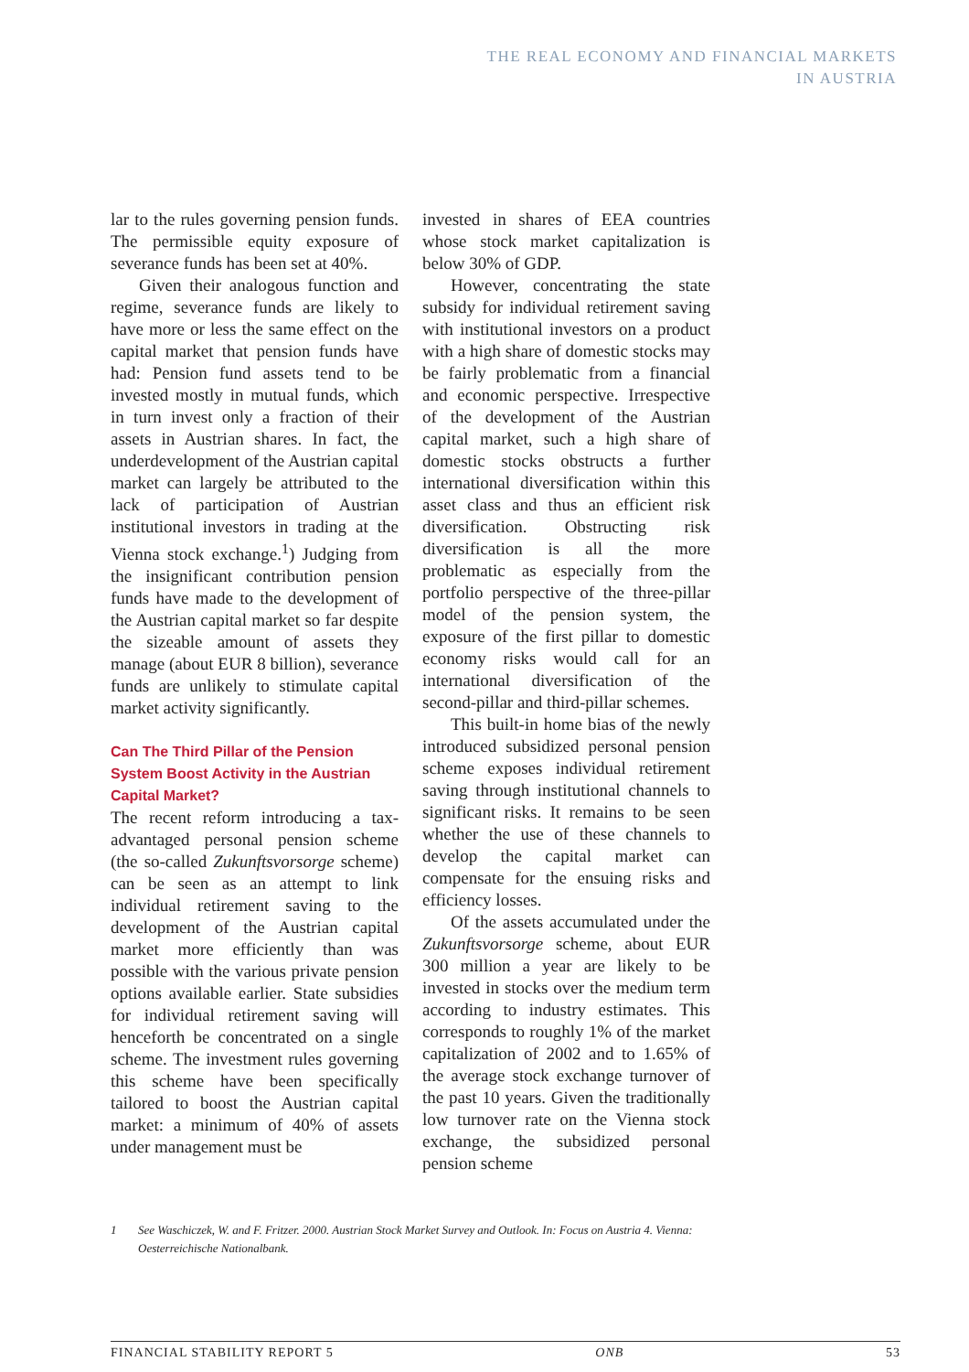THE REAL ECONOMY AND FINANCIAL MARKETS
IN AUSTRIA
lar to the rules governing pension funds. The permissible equity exposure of severance funds has been set at 40%.
Given their analogous function and regime, severance funds are likely to have more or less the same effect on the capital market that pension funds have had: Pension fund assets tend to be invested mostly in mutual funds, which in turn invest only a fraction of their assets in Austrian shares. In fact, the underdevelopment of the Austrian capital market can largely be attributed to the lack of participation of Austrian institutional investors in trading at the Vienna stock exchange.<sup>1</sup>) Judging from the insignificant contribution pension funds have made to the development of the Austrian capital market so far despite the sizeable amount of assets they manage (about EUR 8 billion), severance funds are unlikely to stimulate capital market activity significantly.
Can The Third Pillar of the Pension System Boost Activity in the Austrian Capital Market?
The recent reform introducing a tax-advantaged personal pension scheme (the so-called Zukunftsvorsorge scheme) can be seen as an attempt to link individual retirement saving to the development of the Austrian capital market more efficiently than was possible with the various private pension options available earlier. State subsidies for individual retirement saving will henceforth be concentrated on a single scheme. The investment rules governing this scheme have been specifically tailored to boost the Austrian capital market: a minimum of 40% of assets under management must be
invested in shares of EEA countries whose stock market capitalization is below 30% of GDP.
However, concentrating the state subsidy for individual retirement saving with institutional investors on a product with a high share of domestic stocks may be fairly problematic from a financial and economic perspective. Irrespective of the development of the Austrian capital market, such a high share of domestic stocks obstructs a further international diversification within this asset class and thus an efficient risk diversification. Obstructing risk diversification is all the more problematic as especially from the portfolio perspective of the three-pillar model of the pension system, the exposure of the first pillar to domestic economy risks would call for an international diversification of the second-pillar and third-pillar schemes.
This built-in home bias of the newly introduced subsidized personal pension scheme exposes individual retirement saving through institutional channels to significant risks. It remains to be seen whether the use of these channels to develop the capital market can compensate for the ensuing risks and efficiency losses.
Of the assets accumulated under the Zukunftsvorsorge scheme, about EUR 300 million a year are likely to be invested in stocks over the medium term according to industry estimates. This corresponds to roughly 1% of the market capitalization of 2002 and to 1.65% of the average stock exchange turnover of the past 10 years. Given the traditionally low turnover rate on the Vienna stock exchange, the subsidized personal pension scheme
1 See Waschiczek, W. and F. Fritzer. 2000. Austrian Stock Market Survey and Outlook. In: Focus on Austria 4. Vienna: Oesterreichische Nationalbank.
FINANCIAL STABILITY REPORT 5 ONB 53